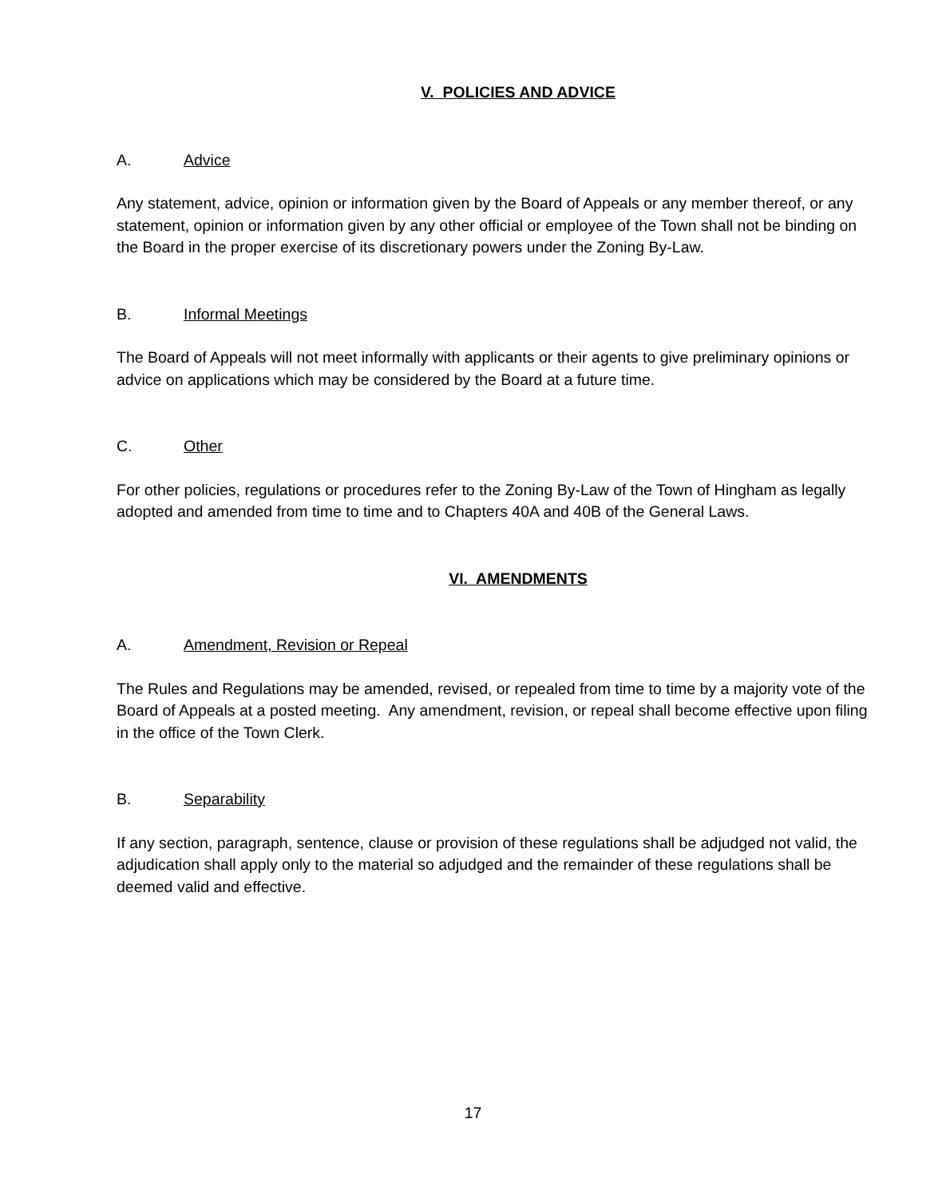V. POLICIES AND ADVICE
A. Advice
Any statement, advice, opinion or information given by the Board of Appeals or any member thereof, or any statement, opinion or information given by any other official or employee of the Town shall not be binding on the Board in the proper exercise of its discretionary powers under the Zoning By-Law.
B. Informal Meetings
The Board of Appeals will not meet informally with applicants or their agents to give preliminary opinions or advice on applications which may be considered by the Board at a future time.
C. Other
For other policies, regulations or procedures refer to the Zoning By-Law of the Town of Hingham as legally adopted and amended from time to time and to Chapters 40A and 40B of the General Laws.
VI. AMENDMENTS
A. Amendment, Revision or Repeal
The Rules and Regulations may be amended, revised, or repealed from time to time by a majority vote of the Board of Appeals at a posted meeting. Any amendment, revision, or repeal shall become effective upon filing in the office of the Town Clerk.
B. Separability
If any section, paragraph, sentence, clause or provision of these regulations shall be adjudged not valid, the adjudication shall apply only to the material so adjudged and the remainder of these regulations shall be deemed valid and effective.
17